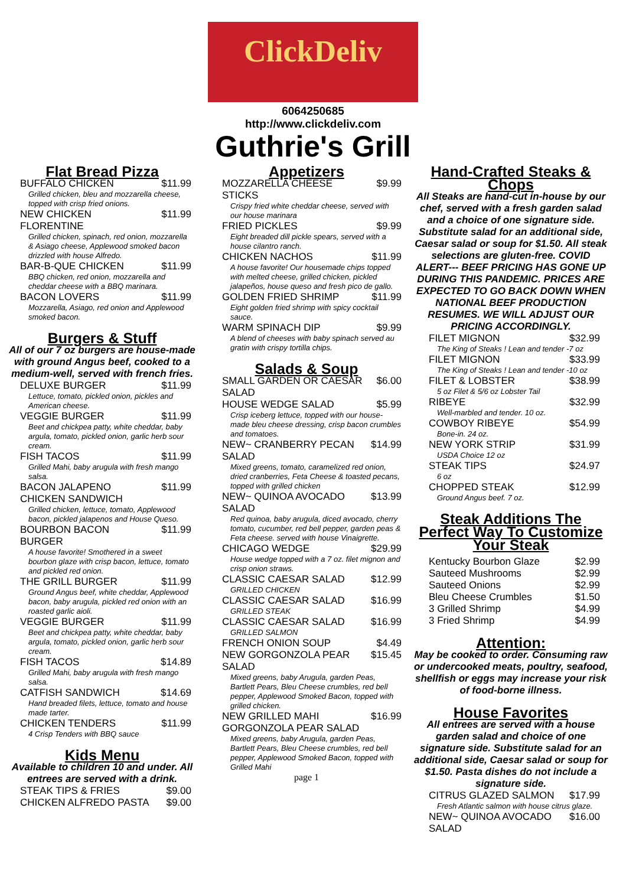ClickDeliv
6064250685
http://www.clickdeliv.com
Guthrie's Grill
Flat Bread Pizza
| BUFFALO CHICKEN | $11.99 |
| Grilled chicken, bleu and mozzarella cheese, topped with crisp fried onions. | |
| NEW CHICKEN FLORENTINE | $11.99 |
| Grilled chicken, spinach, red onion, mozzarella & Asiago cheese, Applewood smoked bacon drizzled with house Alfredo. | |
| BAR-B-QUE CHICKEN | $11.99 |
| BBQ chicken, red onion, mozzarella and cheddar cheese with a BBQ marinara. | |
| BACON LOVERS | $11.99 |
| Mozzarella, Asiago, red onion and Applewood smoked bacon. | |
Burgers & Stuff
All of our 7 oz burgers are house-made with ground Angus beef, cooked to a medium-well, served with french fries.
| DELUXE BURGER | $11.99 |
| Lettuce, tomato, pickled onion, pickles and American cheese. | |
| VEGGIE BURGER | $11.99 |
| Beet and chickpea patty, white cheddar, baby argula, tomato, pickled onion, garlic herb sour cream. | |
| FISH TACOS | $11.99 |
| Grilled Mahi, baby arugula with fresh mango salsa. | |
| BACON JALAPENO CHICKEN SANDWICH | $11.99 |
| Grilled chicken, lettuce, tomato, Applewood bacon, pickled jalapenos and House Queso. | |
| BOURBON BACON BURGER | $11.99 |
| A house favorite! Smothered in a sweet bourbon glaze with crisp bacon, lettuce, tomato and pickled red onion. | |
| THE GRILL BURGER | $11.99 |
| Ground Angus beef, white cheddar, Applewood bacon, baby arugula, pickled red onion with an roasted garlic aioli. | |
| VEGGIE BURGER | $11.99 |
| Beet and chickpea patty, white cheddar, baby argula, tomato, pickled onion, garlic herb sour cream. | |
| FISH TACOS | $14.89 |
| Grilled Mahi, baby arugula with fresh mango salsa. | |
| CATFISH SANDWICH | $14.69 |
| Hand breaded filets, lettuce, tomato and house made tarter. | |
| CHICKEN TENDERS | $11.99 |
| 4 Crisp Tenders with BBQ sauce | |
Kids Menu
Available to children 10 and under. All entrees are served with a drink.
| STEAK TIPS & FRIES | $9.00 |
| CHICKEN ALFREDO PASTA | $9.00 |
Appetizers
| MOZZARELLA CHEESE STICKS | $9.99 |
| Crispy fried white cheddar cheese, served with our house marinara | |
| FRIED PICKLES | $9.99 |
| Eight breaded dill pickle spears, served with a house cilantro ranch. | |
| CHICKEN NACHOS | $11.99 |
| A house favorite! Our housemade chips topped with melted cheese, grilled chicken, pickled jalapeños, house queso and fresh pico de gallo. | |
| GOLDEN FRIED SHRIMP | $11.99 |
| Eight golden fried shrimp with spicy cocktail sauce. | |
| WARM SPINACH DIP | $9.99 |
| A blend of cheeses with baby spinach served au gratin with crispy tortilla chips. | |
Salads & Soup
| SMALL GARDEN OR CAESAR SALAD | $6.00 |
| HOUSE WEDGE SALAD | $5.99 |
| Crisp iceberg lettuce, topped with our house-made bleu cheese dressing, crisp bacon crumbles and tomatoes. | |
| NEW~ CRANBERRY PECAN SALAD | $14.99 |
| Mixed greens, tomato, caramelized red onion, dried cranberries, Feta Cheese & toasted pecans, topped with grilled chicken | |
| NEW~ QUINOA AVOCADO SALAD | $13.99 |
| Red quinoa, baby arugula, diced avocado, cherry tomato, cucumber, red bell pepper, garden peas & Feta cheese. served with house Vinaigrette. | |
| CHICAGO WEDGE | $29.99 |
| House wedge topped with a 7 oz. filet mignon and crisp onion straws. | |
| CLASSIC CAESAR SALAD | $12.99 |
| GRILLED CHICKEN | |
| CLASSIC CAESAR SALAD | $16.99 |
| GRILLED STEAK | |
| CLASSIC CAESAR SALAD | $16.99 |
| GRILLED SALMON | |
| FRENCH ONION SOUP | $4.49 |
| NEW GORGONZOLA PEAR SALAD | $15.45 |
| Mixed greens, baby Arugula, garden Peas, Bartlett Pears, Bleu Cheese crumbles, red bell pepper, Applewood Smoked Bacon, topped with grilled chicken. | |
| NEW GRILLED MAHI GORGONZOLA PEAR SALAD | $16.99 |
| Mixed greens, baby Arugula, garden Peas, Bartlett Pears, Bleu Cheese crumbles, red bell pepper, Applewood Smoked Bacon, topped with Grilled Mahi | |
page 1
Hand-Crafted Steaks & Chops
All Steaks are hand-cut in-house by our chef, served with a fresh garden salad and a choice of one signature side. Substitute salad for an additional side, Caesar salad or soup for $1.50. All steak selections are gluten-free. COVID ALERT--- BEEF PRICING HAS GONE UP DURING THIS PANDEMIC. PRICES ARE EXPECTED TO GO BACK DOWN WHEN NATIONAL BEEF PRODUCTION RESUMES. WE WILL ADJUST OUR PRICING ACCORDINGLY.
| FILET MIGNON | $32.99 |
| The King of Steaks ! Lean and tender -7 oz | |
| FILET MIGNON | $33.99 |
| The King of Steaks ! Lean and tender -10 oz | |
| FILET & LOBSTER | $38.99 |
| 5 oz Filet & 5/6 oz Lobster Tail | |
| RIBEYE | $32.99 |
| Well-marbled and tender. 10 oz. | |
| COWBOY RIBEYE | $54.99 |
| Bone-in. 24 oz. | |
| NEW YORK STRIP | $31.99 |
| USDA Choice 12 oz | |
| STEAK TIPS | $24.97 |
| 6 oz | |
| CHOPPED STEAK | $12.99 |
| Ground Angus beef. 7 oz. | |
Steak Additions The Perfect Way To Customize Your Steak
| Kentucky Bourbon Glaze | $2.99 |
| Sauteed Mushrooms | $2.99 |
| Sauteed Onions | $2.99 |
| Bleu Cheese Crumbles | $1.50 |
| 3 Grilled Shrimp | $4.99 |
| 3 Fried Shrimp | $4.99 |
Attention:
May be cooked to order. Consuming raw or undercooked meats, poultry, seafood, shellfish or eggs may increase your risk of food-borne illness.
House Favorites
All entrees are served with a house garden salad and choice of one signature side. Substitute salad for an additional side, Caesar salad or soup for $1.50. Pasta dishes do not include a signature side.
| CITRUS GLAZED SALMON | $17.99 |
| Fresh Atlantic salmon with house citrus glaze. | |
| NEW~ QUINOA AVOCADO SALAD | $16.00 |